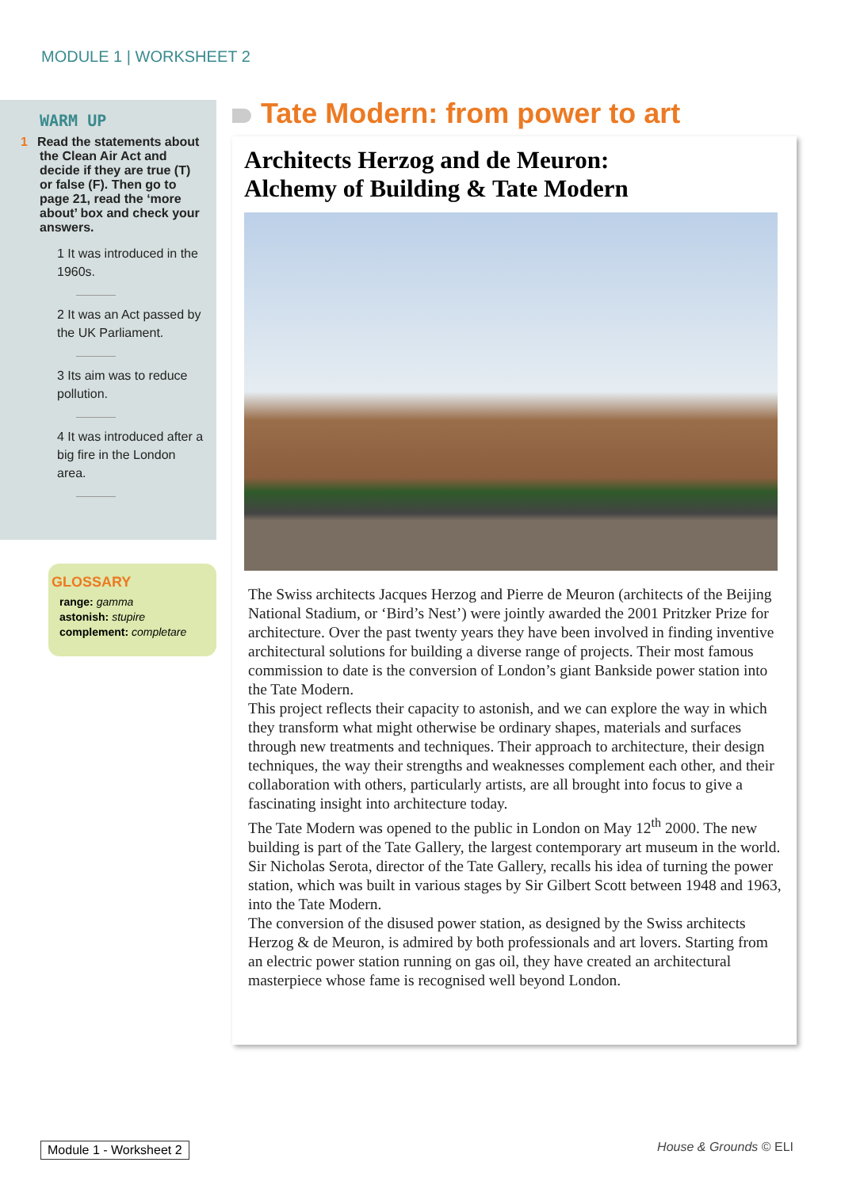MODULE 1 | WORKSHEET 2
WARM UP
1 Read the statements about the Clean Air Act and decide if they are true (T) or false (F). Then go to page 21, read the ‘more about’ box and check your answers.
1 It was introduced in the 1960s.
2 It was an Act passed by the UK Parliament.
3 Its aim was to reduce pollution.
4 It was introduced after a big fire in the London area.
GLOSSARY
range: gamma
astonish: stupire
complement: completare
Tate Modern: from power to art
Architects Herzog and de Meuron:
Alchemy of Building & Tate Modern
The Swiss architects Jacques Herzog and Pierre de Meuron (architects of the Beijing National Stadium, or ‘Bird’s Nest’) were jointly awarded the 2001 Pritzker Prize for architecture. Over the past twenty years they have been involved in finding inventive architectural solutions for building a diverse range of projects. Their most famous commission to date is the conversion of London’s giant Bankside power station into the Tate Modern.
This project reflects their capacity to astonish, and we can explore the way in which they transform what might otherwise be ordinary shapes, materials and surfaces through new treatments and techniques. Their approach to architecture, their design techniques, the way their strengths and weaknesses complement each other, and their collaboration with others, particularly artists, are all brought into focus to give a fascinating insight into architecture today.
The Tate Modern was opened to the public in London on May 12<sup>th</sup> 2000. The new building is part of the Tate Gallery, the largest contemporary art museum in the world.
Sir Nicholas Serota, director of the Tate Gallery, recalls his idea of turning the power station, which was built in various stages by Sir Gilbert Scott between 1948 and 1963, into the Tate Modern.
The conversion of the disused power station, as designed by the Swiss architects Herzog & de Meuron, is admired by both professionals and art lovers. Starting from an electric power station running on gas oil, they have created an architectural masterpiece whose fame is recognised well beyond London.
Module 1 - Worksheet 2 House & Grounds © ELI